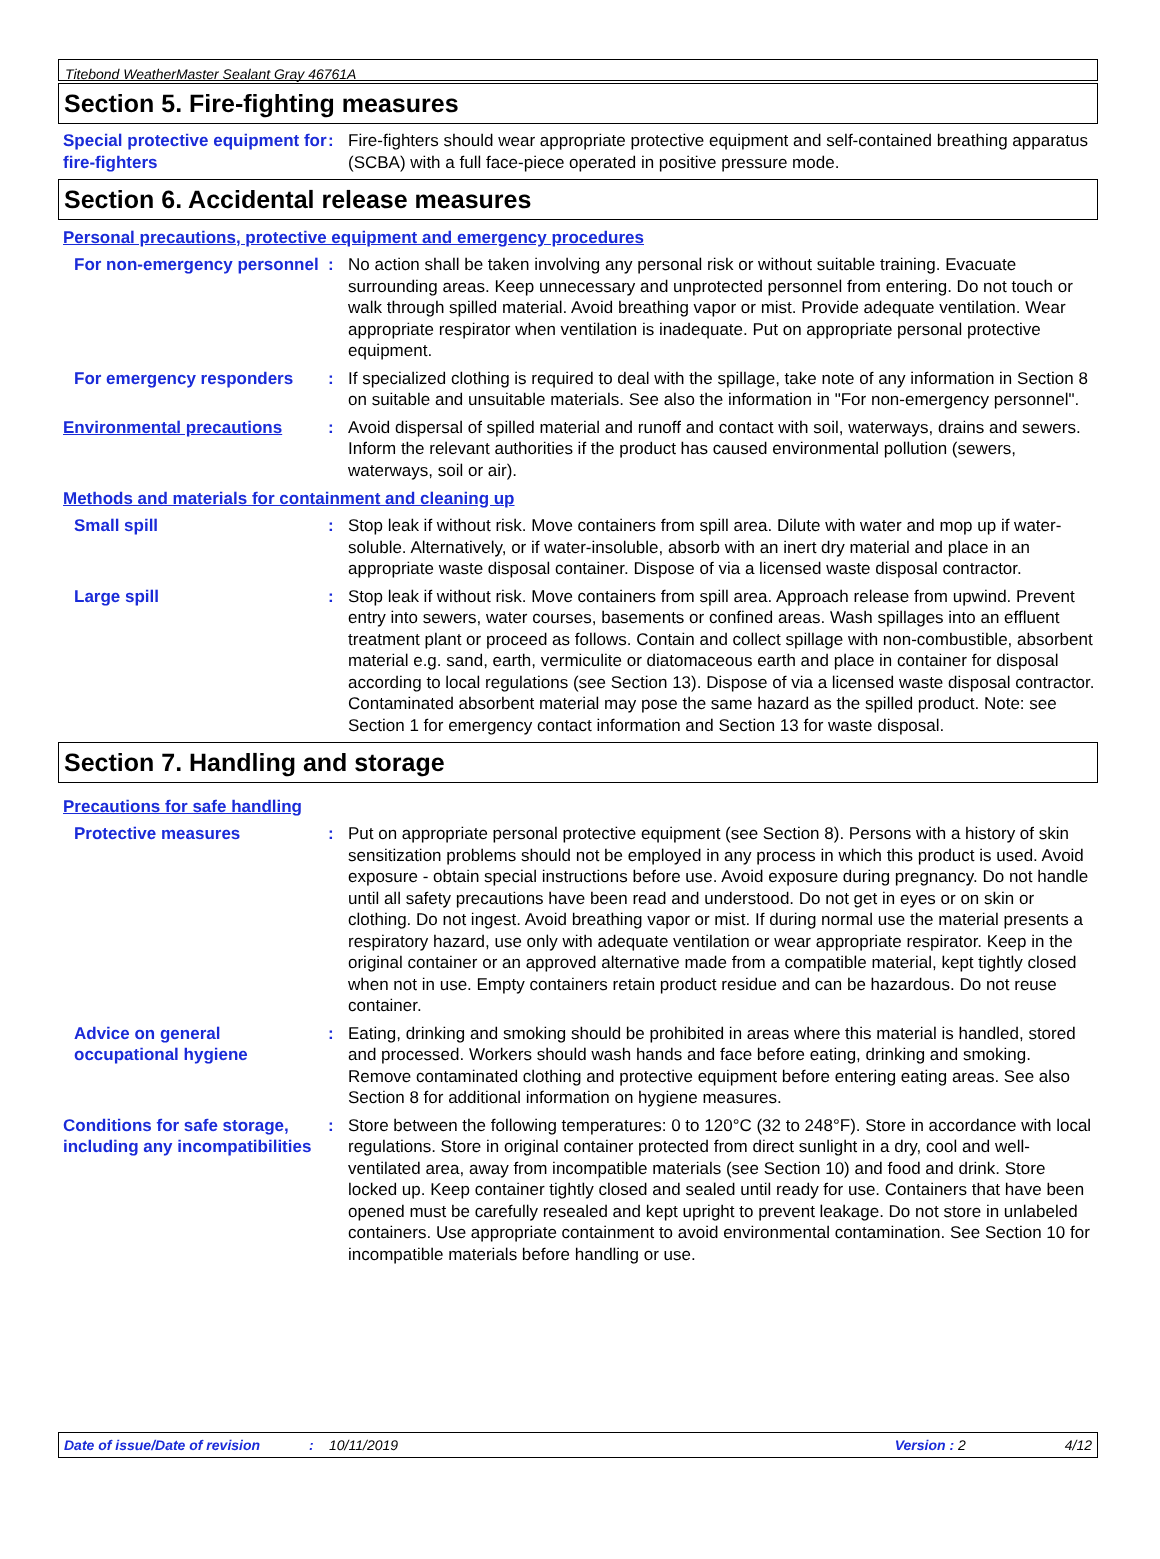Titebond WeatherMaster Sealant Gray 46761A
Section 5. Fire-fighting measures
Special protective equipment for fire-fighters
: Fire-fighters should wear appropriate protective equipment and self-contained breathing apparatus (SCBA) with a full face-piece operated in positive pressure mode.
Section 6. Accidental release measures
Personal precautions, protective equipment and emergency procedures
For non-emergency personnel
: No action shall be taken involving any personal risk or without suitable training. Evacuate surrounding areas. Keep unnecessary and unprotected personnel from entering. Do not touch or walk through spilled material. Avoid breathing vapor or mist. Provide adequate ventilation. Wear appropriate respirator when ventilation is inadequate. Put on appropriate personal protective equipment.
For emergency responders : If specialized clothing is required to deal with the spillage, take note of any information in Section 8 on suitable and unsuitable materials. See also the information in "For non-emergency personnel".
Environmental precautions : Avoid dispersal of spilled material and runoff and contact with soil, waterways, drains and sewers. Inform the relevant authorities if the product has caused environmental pollution (sewers, waterways, soil or air).
Methods and materials for containment and cleaning up
Small spill : Stop leak if without risk. Move containers from spill area. Dilute with water and mop up if water-soluble. Alternatively, or if water-insoluble, absorb with an inert dry material and place in an appropriate waste disposal container. Dispose of via a licensed waste disposal contractor.
Large spill : Stop leak if without risk. Move containers from spill area. Approach release from upwind. Prevent entry into sewers, water courses, basements or confined areas. Wash spillages into an effluent treatment plant or proceed as follows. Contain and collect spillage with non-combustible, absorbent material e.g. sand, earth, vermiculite or diatomaceous earth and place in container for disposal according to local regulations (see Section 13). Dispose of via a licensed waste disposal contractor. Contaminated absorbent material may pose the same hazard as the spilled product. Note: see Section 1 for emergency contact information and Section 13 for waste disposal.
Section 7. Handling and storage
Precautions for safe handling
Protective measures : Put on appropriate personal protective equipment (see Section 8). Persons with a history of skin sensitization problems should not be employed in any process in which this product is used. Avoid exposure - obtain special instructions before use. Avoid exposure during pregnancy. Do not handle until all safety precautions have been read and understood. Do not get in eyes or on skin or clothing. Do not ingest. Avoid breathing vapor or mist. If during normal use the material presents a respiratory hazard, use only with adequate ventilation or wear appropriate respirator. Keep in the original container or an approved alternative made from a compatible material, kept tightly closed when not in use. Empty containers retain product residue and can be hazardous. Do not reuse container.
Advice on general occupational hygiene
: Eating, drinking and smoking should be prohibited in areas where this material is handled, stored and processed. Workers should wash hands and face before eating, drinking and smoking. Remove contaminated clothing and protective equipment before entering eating areas. See also Section 8 for additional information on hygiene measures.
Conditions for safe storage, including any incompatibilities
: Store between the following temperatures: 0 to 120°C (32 to 248°F). Store in accordance with local regulations. Store in original container protected from direct sunlight in a dry, cool and well-ventilated area, away from incompatible materials (see Section 10) and food and drink. Store locked up. Keep container tightly closed and sealed until ready for use. Containers that have been opened must be carefully resealed and kept upright to prevent leakage. Do not store in unlabeled containers. Use appropriate containment to avoid environmental contamination. See Section 10 for incompatible materials before handling or use.
Date of issue/Date of revision: 10/11/2019 Version : 2 4/12